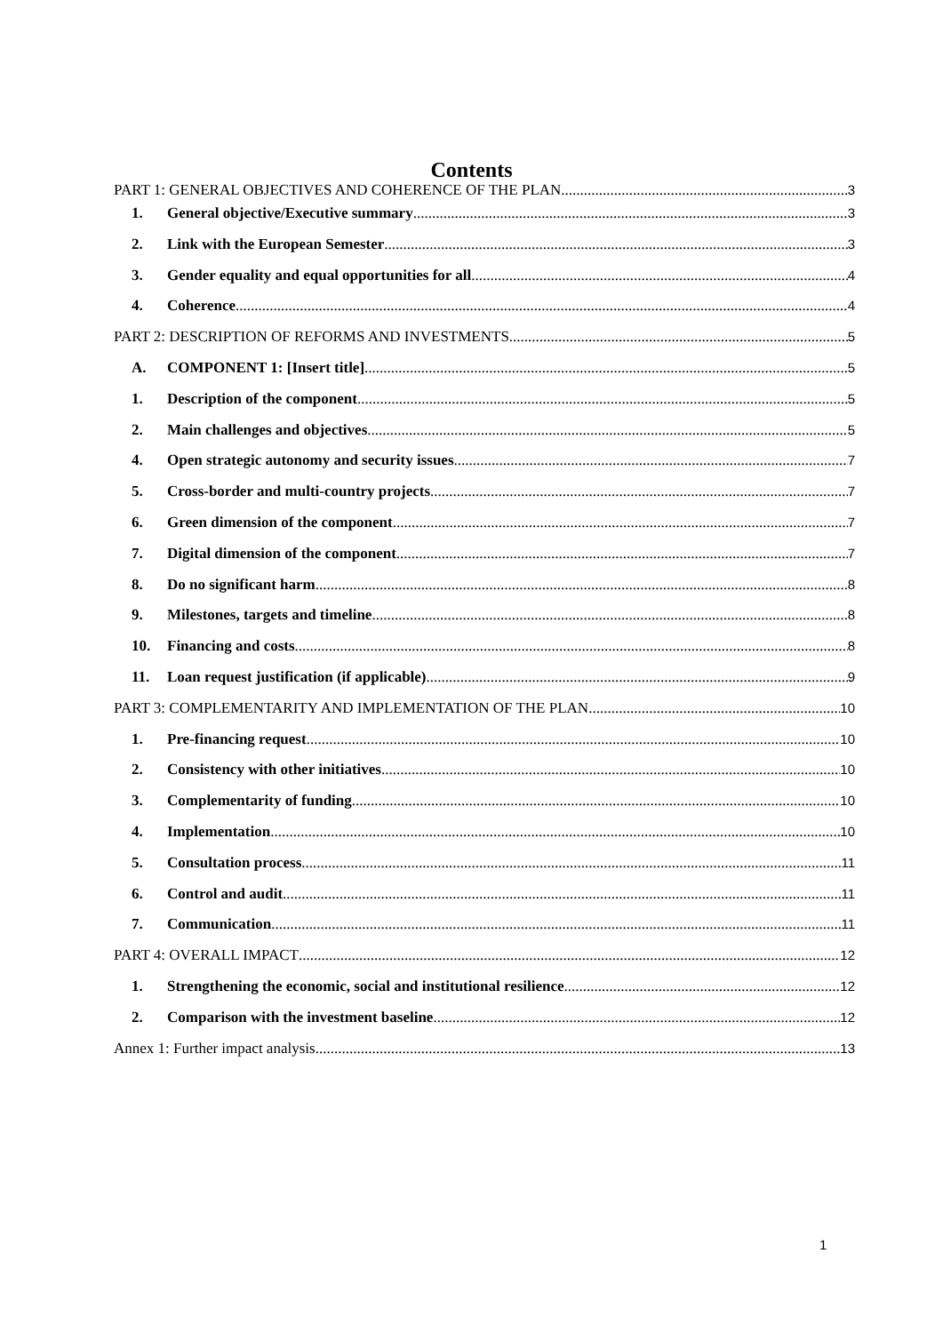Contents
PART 1: GENERAL OBJECTIVES AND COHERENCE OF THE PLAN 3
1. General objective/Executive summary 3
2. Link with the European Semester 3
3. Gender equality and equal opportunities for all 4
4. Coherence 4
PART 2: DESCRIPTION OF REFORMS AND INVESTMENTS 5
A. COMPONENT 1: [Insert title] 5
1. Description of the component 5
2. Main challenges and objectives 5
4. Open strategic autonomy and security issues 7
5. Cross-border and multi-country projects 7
6. Green dimension of the component 7
7. Digital dimension of the component 7
8. Do no significant harm 8
9. Milestones, targets and timeline 8
10. Financing and costs 8
11. Loan request justification (if applicable) 9
PART 3: COMPLEMENTARITY AND IMPLEMENTATION OF THE PLAN 10
1. Pre-financing request 10
2. Consistency with other initiatives 10
3. Complementarity of funding 10
4. Implementation 10
5. Consultation process 11
6. Control and audit 11
7. Communication 11
PART 4: OVERALL IMPACT 12
1. Strengthening the economic, social and institutional resilience 12
2. Comparison with the investment baseline 12
Annex 1: Further impact analysis 13
1